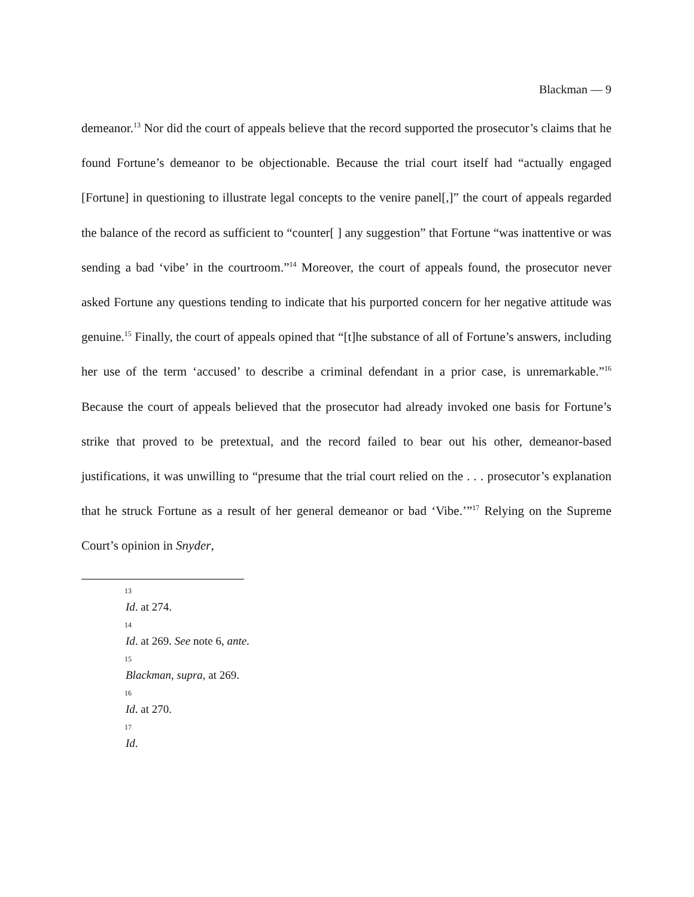Blackman — 9
demeanor.<sup>13</sup> Nor did the court of appeals believe that the record supported the prosecutor’s claims that he found Fortune’s demeanor to be objectionable. Because the trial court itself had “actually engaged [Fortune] in questioning to illustrate legal concepts to the venire panel[,]” the court of appeals regarded the balance of the record as sufficient to “counter[ ] any suggestion” that Fortune “was inattentive or was sending a bad ‘vibe’ in the courtroom.”<sup>14</sup> Moreover, the court of appeals found, the prosecutor never asked Fortune any questions tending to indicate that his purported concern for her negative attitude was genuine.<sup>15</sup> Finally, the court of appeals opined that “[t]he substance of all of Fortune’s answers, including her use of the term ‘accused’ to describe a criminal defendant in a prior case, is unremarkable.”<sup>16</sup> Because the court of appeals believed that the prosecutor had already invoked one basis for Fortune’s strike that proved to be pretextual, and the record failed to bear out his other, demeanor-based justifications, it was unwilling to “presume that the trial court relied on the . . . prosecutor’s explanation that he struck Fortune as a result of her general demeanor or bad ‘Vibe.’”<sup>17</sup> Relying on the Supreme Court’s opinion in Snyder,
13
Id. at 274.
14
Id. at 269. See note 6, ante.
15
Blackman, supra, at 269.
16
Id. at 270.
17
Id.